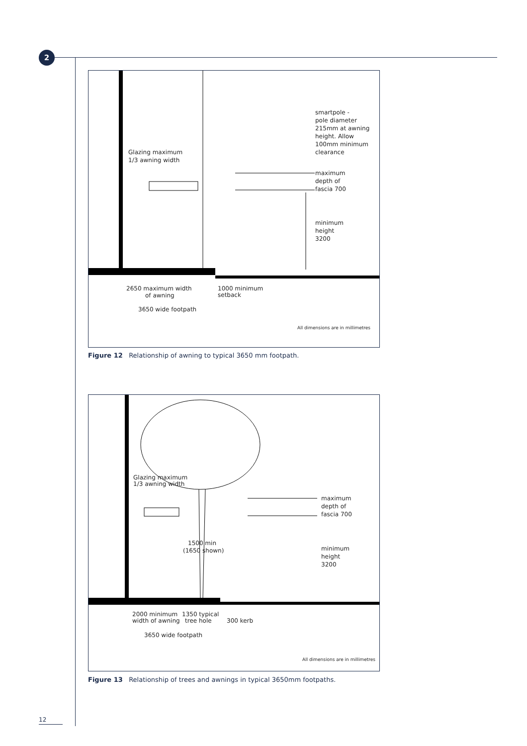2
smartpole -
pole diameter
215mm at awning
height. Allow
100mm minimum
clearance
Glazing maximum
1/3 awning width
maximum
depth of
fascia 700
minimum
height
3200
2650 maximum width
of awning
1000 minimum
setback
3650 wide footpath
All dimensions are in millimetres
Figure 12 Relationship of awning to typical 3650 mm footpath.
Glazing maximum
1/3 awning width
maximum
depth of
fascia 700
1500 min
(1650 shown)
minimum
height
3200
2000 minimum
width of awning
1350 typical
tree hole
300 kerb
3650 wide footpath
All dimensions are in millimetres
Figure 13 Relationship of trees and awnings in typical 3650mm footpaths.
12